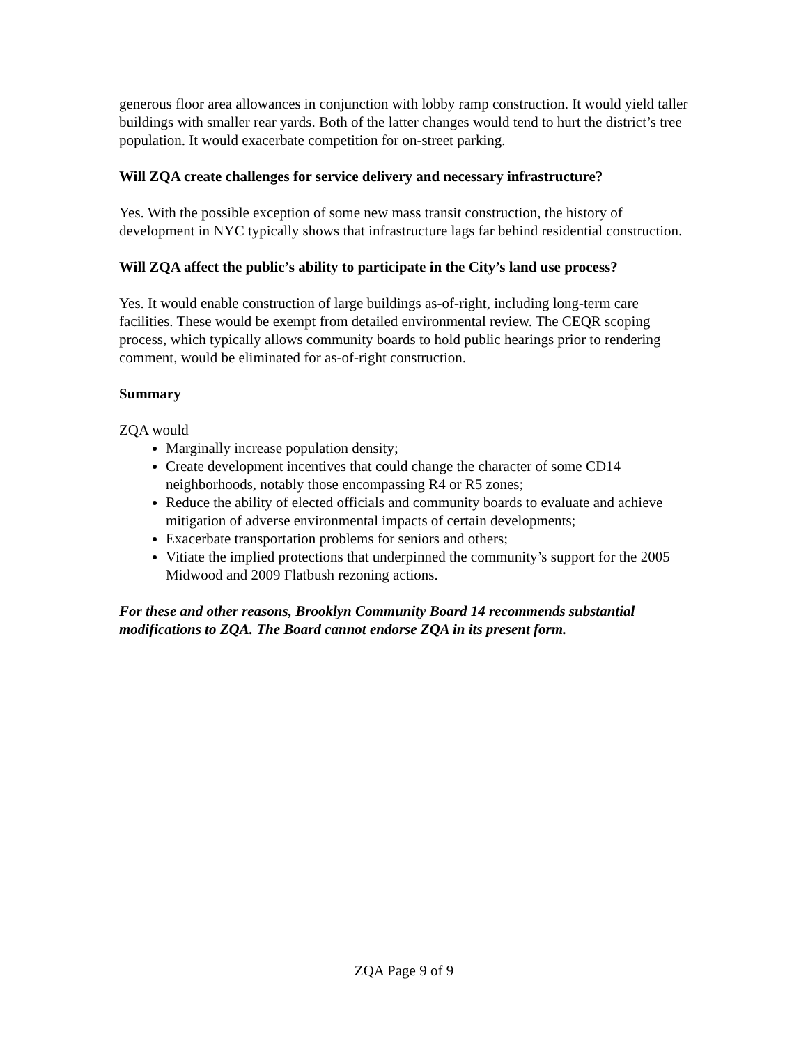generous floor area allowances in conjunction with lobby ramp construction. It would yield taller buildings with smaller rear yards. Both of the latter changes would tend to hurt the district’s tree population. It would exacerbate competition for on-street parking.
Will ZQA create challenges for service delivery and necessary infrastructure?
Yes. With the possible exception of some new mass transit construction, the history of development in NYC typically shows that infrastructure lags far behind residential construction.
Will ZQA affect the public’s ability to participate in the City’s land use process?
Yes. It would enable construction of large buildings as-of-right, including long-term care facilities. These would be exempt from detailed environmental review. The CEQR scoping process, which typically allows community boards to hold public hearings prior to rendering comment, would be eliminated for as-of-right construction.
Summary
ZQA would
Marginally increase population density;
Create development incentives that could change the character of some CD14 neighborhoods, notably those encompassing R4 or R5 zones;
Reduce the ability of elected officials and community boards to evaluate and achieve mitigation of adverse environmental impacts of certain developments;
Exacerbate transportation problems for seniors and others;
Vitiate the implied protections that underpinned the community’s support for the 2005 Midwood and 2009 Flatbush rezoning actions.
For these and other reasons, Brooklyn Community Board 14 recommends substantial modifications to ZQA. The Board cannot endorse ZQA in its present form.
ZQA Page 9 of 9